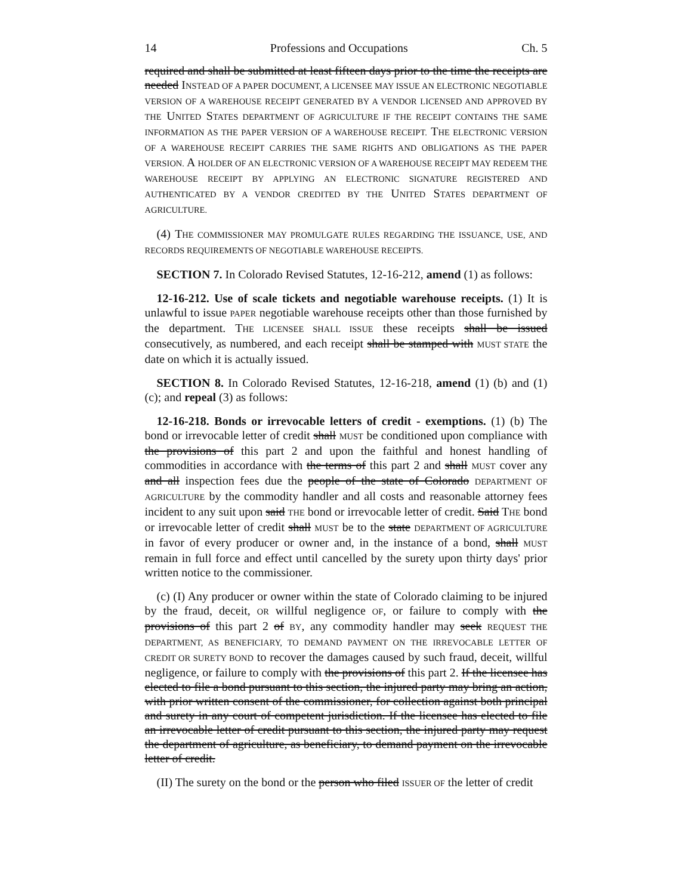14 Professions and Occupations Ch. 5
required and shall be submitted at least fifteen days prior to the time the receipts are needed INSTEAD OF A PAPER DOCUMENT, A LICENSEE MAY ISSUE AN ELECTRONIC NEGOTIABLE VERSION OF A WAREHOUSE RECEIPT GENERATED BY A VENDOR LICENSED AND APPROVED BY THE UNITED STATES DEPARTMENT OF AGRICULTURE IF THE RECEIPT CONTAINS THE SAME INFORMATION AS THE PAPER VERSION OF A WAREHOUSE RECEIPT. THE ELECTRONIC VERSION OF A WAREHOUSE RECEIPT CARRIES THE SAME RIGHTS AND OBLIGATIONS AS THE PAPER VERSION. A HOLDER OF AN ELECTRONIC VERSION OF A WAREHOUSE RECEIPT MAY REDEEM THE WAREHOUSE RECEIPT BY APPLYING AN ELECTRONIC SIGNATURE REGISTERED AND AUTHENTICATED BY A VENDOR CREDITED BY THE UNITED STATES DEPARTMENT OF AGRICULTURE.
(4) THE COMMISSIONER MAY PROMULGATE RULES REGARDING THE ISSUANCE, USE, AND RECORDS REQUIREMENTS OF NEGOTIABLE WAREHOUSE RECEIPTS.
SECTION 7. In Colorado Revised Statutes, 12-16-212, amend (1) as follows:
12-16-212. Use of scale tickets and negotiable warehouse receipts. (1) It is unlawful to issue PAPER negotiable warehouse receipts other than those furnished by the department. THE LICENSEE SHALL ISSUE these receipts shall be issued consecutively, as numbered, and each receipt shall be stamped with MUST STATE the date on which it is actually issued.
SECTION 8. In Colorado Revised Statutes, 12-16-218, amend (1) (b) and (1) (c); and repeal (3) as follows:
12-16-218. Bonds or irrevocable letters of credit - exemptions. (1) (b) The bond or irrevocable letter of credit shall MUST be conditioned upon compliance with the provisions of this part 2 and upon the faithful and honest handling of commodities in accordance with the terms of this part 2 and shall MUST cover any and all inspection fees due the people of the state of Colorado DEPARTMENT OF AGRICULTURE by the commodity handler and all costs and reasonable attorney fees incident to any suit upon said THE bond or irrevocable letter of credit. Said THE bond or irrevocable letter of credit shall MUST be to the state DEPARTMENT OF AGRICULTURE in favor of every producer or owner and, in the instance of a bond, shall MUST remain in full force and effect until cancelled by the surety upon thirty days' prior written notice to the commissioner.
(c) (I) Any producer or owner within the state of Colorado claiming to be injured by the fraud, deceit, OR willful negligence OF, or failure to comply with the provisions of this part 2 of BY, any commodity handler may seek REQUEST THE DEPARTMENT, AS BENEFICIARY, TO DEMAND PAYMENT ON THE IRREVOCABLE LETTER OF CREDIT OR SURETY BOND to recover the damages caused by such fraud, deceit, willful negligence, or failure to comply with the provisions of this part 2. If the licensee has elected to file a bond pursuant to this section, the injured party may bring an action, with prior written consent of the commissioner, for collection against both principal and surety in any court of competent jurisdiction. If the licensee has elected to file an irrevocable letter of credit pursuant to this section, the injured party may request the department of agriculture, as beneficiary, to demand payment on the irrevocable letter of credit.
(II) The surety on the bond or the person who filed ISSUER OF the letter of credit